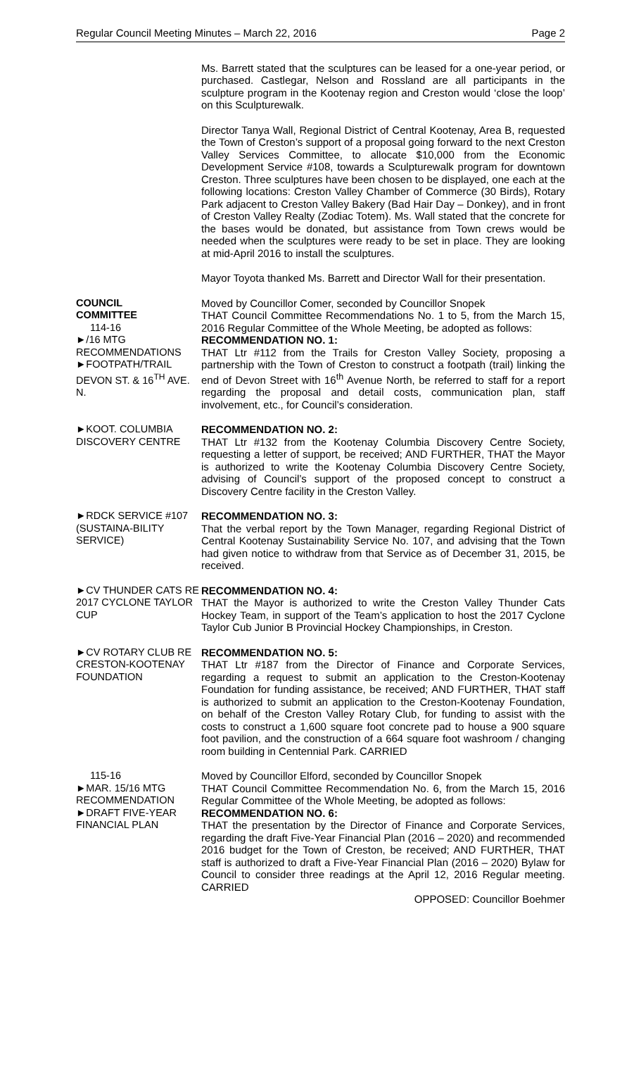Regular Council Meeting Minutes – March 22, 2016 Page 2
Ms. Barrett stated that the sculptures can be leased for a one-year period, or purchased. Castlegar, Nelson and Rossland are all participants in the sculpture program in the Kootenay region and Creston would ‘close the loop’ on this Sculpturewalk.
Director Tanya Wall, Regional District of Central Kootenay, Area B, requested the Town of Creston’s support of a proposal going forward to the next Creston Valley Services Committee, to allocate $10,000 from the Economic Development Service #108, towards a Sculpturewalk program for downtown Creston. Three sculptures have been chosen to be displayed, one each at the following locations: Creston Valley Chamber of Commerce (30 Birds), Rotary Park adjacent to Creston Valley Bakery (Bad Hair Day – Donkey), and in front of Creston Valley Realty (Zodiac Totem). Ms. Wall stated that the concrete for the bases would be donated, but assistance from Town crews would be needed when the sculptures were ready to be set in place. They are looking at mid-April 2016 to install the sculptures.
Mayor Toyota thanked Ms. Barrett and Director Wall for their presentation.
COUNCIL
COMMITTEE
114-16
►/16 MTG RECOMMENDATIONS
►FOOTPATH/TRAIL DEVON ST. & 16<sup>TH</sup> AVE. N.
Moved by Councillor Comer, seconded by Councillor Snopek
THAT Council Committee Recommendations No. 1 to 5, from the March 15, 2016 Regular Committee of the Whole Meeting, be adopted as follows:
RECOMMENDATION NO. 1:
THAT Ltr #112 from the Trails for Creston Valley Society, proposing a partnership with the Town of Creston to construct a footpath (trail) linking the end of Devon Street with 16<sup>th</sup> Avenue North, be referred to staff for a report regarding the proposal and detail costs, communication plan, staff involvement, etc., for Council’s consideration.
►KOOT. COLUMBIA DISCOVERY CENTRE
RECOMMENDATION NO. 2:
THAT Ltr #132 from the Kootenay Columbia Discovery Centre Society, requesting a letter of support, be received; AND FURTHER, THAT the Mayor is authorized to write the Kootenay Columbia Discovery Centre Society, advising of Council’s support of the proposed concept to construct a Discovery Centre facility in the Creston Valley.
►RDCK SERVICE #107 (SUSTAINA-BILITY SERVICE)
RECOMMENDATION NO. 3:
That the verbal report by the Town Manager, regarding Regional District of Central Kootenay Sustainability Service No. 107, and advising that the Town had given notice to withdraw from that Service as of December 31, 2015, be received.
►CV THUNDER CATS RE 2017 CYCLONE TAYLOR CUP
RECOMMENDATION NO. 4:
THAT the Mayor is authorized to write the Creston Valley Thunder Cats Hockey Team, in support of the Team’s application to host the 2017 Cyclone Taylor Cub Junior B Provincial Hockey Championships, in Creston.
►CV ROTARY CLUB RE CRESTON-KOOTENAY FOUNDATION
RECOMMENDATION NO. 5:
THAT Ltr #187 from the Director of Finance and Corporate Services, regarding a request to submit an application to the Creston-Kootenay Foundation for funding assistance, be received; AND FURTHER, THAT staff is authorized to submit an application to the Creston-Kootenay Foundation, on behalf of the Creston Valley Rotary Club, for funding to assist with the costs to construct a 1,600 square foot concrete pad to house a 900 square foot pavilion, and the construction of a 664 square foot washroom / changing room building in Centennial Park. CARRIED
115-16
►MAR. 15/16 MTG RECOMMENDATION
►DRAFT FIVE-YEAR FINANCIAL PLAN
Moved by Councillor Elford, seconded by Councillor Snopek
THAT Council Committee Recommendation No. 6, from the March 15, 2016 Regular Committee of the Whole Meeting, be adopted as follows:
RECOMMENDATION NO. 6:
THAT the presentation by the Director of Finance and Corporate Services, regarding the draft Five-Year Financial Plan (2016 – 2020) and recommended 2016 budget for the Town of Creston, be received; AND FURTHER, THAT staff is authorized to draft a Five-Year Financial Plan (2016 – 2020) Bylaw for Council to consider three readings at the April 12, 2016 Regular meeting. CARRIED
OPPOSED: Councillor Boehmer